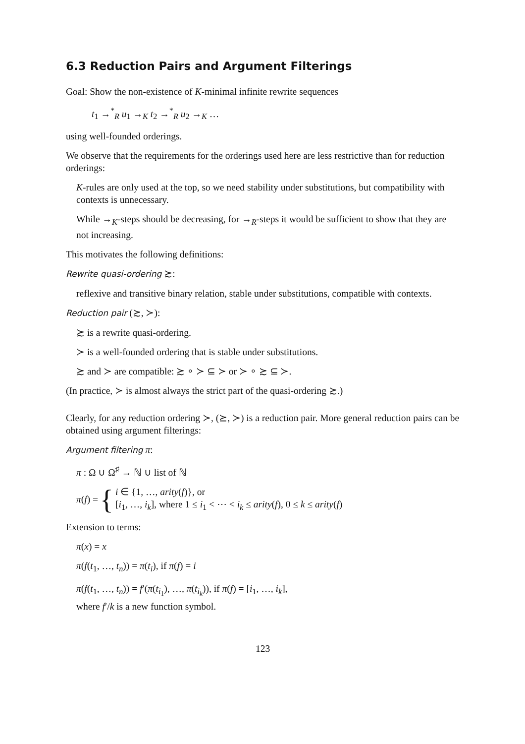6.3 Reduction Pairs and Argument Filterings
Goal: Show the non-existence of K-minimal infinite rewrite sequences
t<sub>1</sub> →<sup>*</sup><sub>R</sub> u<sub>1</sub> →<sub>K</sub> t<sub>2</sub> →<sup>*</sup><sub>R</sub> u<sub>2</sub> →<sub>K</sub> …
using well-founded orderings.
We observe that the requirements for the orderings used here are less restrictive than for reduction orderings:
K-rules are only used at the top, so we need stability under substitutions, but compatibility with contexts is unnecessary.
While →<sub>K</sub>-steps should be decreasing, for →<sub>R</sub>-steps it would be sufficient to show that they are not increasing.
This motivates the following definitions:
Rewrite quasi-ordering ≿:
reflexive and transitive binary relation, stable under substitutions, compatible with contexts.
Reduction pair (≿, ≻):
≿ is a rewrite quasi-ordering.
≻ is a well-founded ordering that is stable under substitutions.
≿ and ≻ are compatible: ≿ ∘ ≻ ⊆ ≻ or ≻ ∘ ≿ ⊆ ≻.
(In practice, ≻ is almost always the strict part of the quasi-ordering ≿.)
Clearly, for any reduction ordering ≻, (⪰, ≻) is a reduction pair. More general reduction pairs can be obtained using argument filterings:
Argument filtering π:
π : Ω ∪ Ω<sup>♯</sup> → ℕ ∪ list of ℕ
π(f) = { i ∈ {1, …, arity(f)}, or
[i<sub>1</sub>, …, i<sub>k</sub>], where 1 ≤ i<sub>1</sub> < ⋯ < i<sub>k</sub> ≤ arity(f), 0 ≤ k ≤ arity(f)
Extension to terms:
π(x) = x
π(f(t<sub>1</sub>, …, t<sub>n</sub>)) = π(t<sub>i</sub>), if π(f) = i
π(f(t<sub>1</sub>, …, t<sub>n</sub>)) = f′(π(t<sub>i<sub>1</sub></sub>), …, π(t<sub>i<sub>k</sub></sub>)), if π(f) = [i<sub>1</sub>, …, i<sub>k</sub>],
where f′/k is a new function symbol.
123